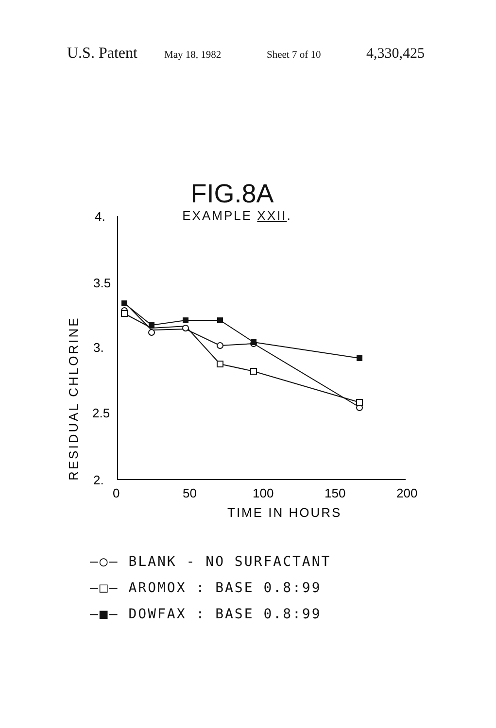U.S. Patent May 18, 1982 Sheet 7 of 10 4,330,425
FIG.8A
EXAMPLE XXII.
4.
3.5
3.
2.5
2.
0
50
100
150
200
TIME IN HOURS
RESIDUAL CHLORINE
—○— BLANK - NO SURFACTANT
—□— AROMOX : BASE 0.8:99
—■— DOWFAX : BASE 0.8:99